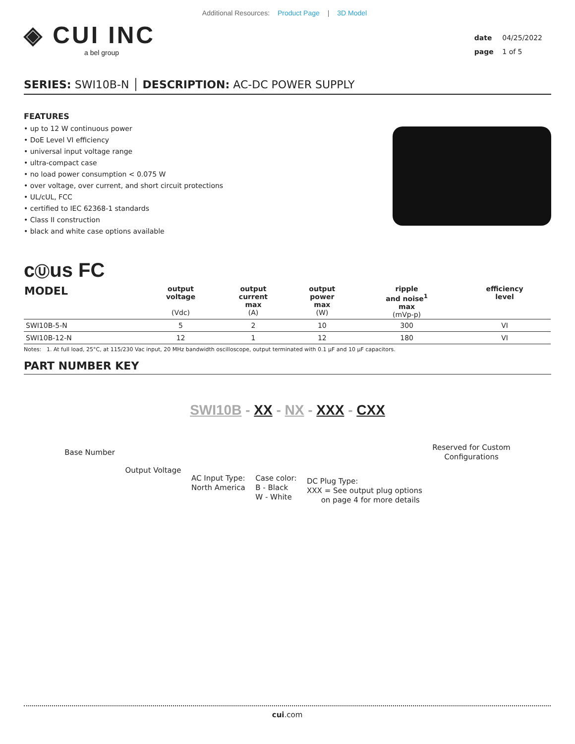Additional Resources: Product Page | 3D Model
◈ CUI INC
a bel group
date 04/25/2022
page 1 of 5
SERIES: SWI10B-N │ DESCRIPTION: AC-DC POWER SUPPLY
FEATURES
• up to 12 W continuous power
• DoE Level VI efficiency
• universal input voltage range
• ultra-compact case
• no load power consumption < 0.075 W
• over voltage, over current, and short circuit protections
• UL/cUL, FCC
• certified to IEC 62368-1 standards
• Class II construction
• black and white case options available
cⓊus FC
| MODEL | output voltage (Vdc) | output current max (A) | output power max (W) | ripple and noise<sup>1</sup> max (mVp-p) | efficiency level |
| --- | --- | --- | --- | --- | --- |
| SWI10B-5-N | 5 | 2 | 10 | 300 | VI |
| SWI10B-12-N | 12 | 1 | 12 | 180 | VI |
Notes: 1. At full load, 25°C, at 115/230 Vac input, 20 MHz bandwidth oscilloscope, output terminated with 0.1 μF and 10 μF capacitors.
PART NUMBER KEY
SWI10B - XX - NX - XXX - CXX
Base Number
Output Voltage
AC Input Type:
North America
Case color:
B - Black
W - White
DC Plug Type:
XXX = See output plug options
on page 4 for more details
Reserved for Custom
Configurations
cui.com